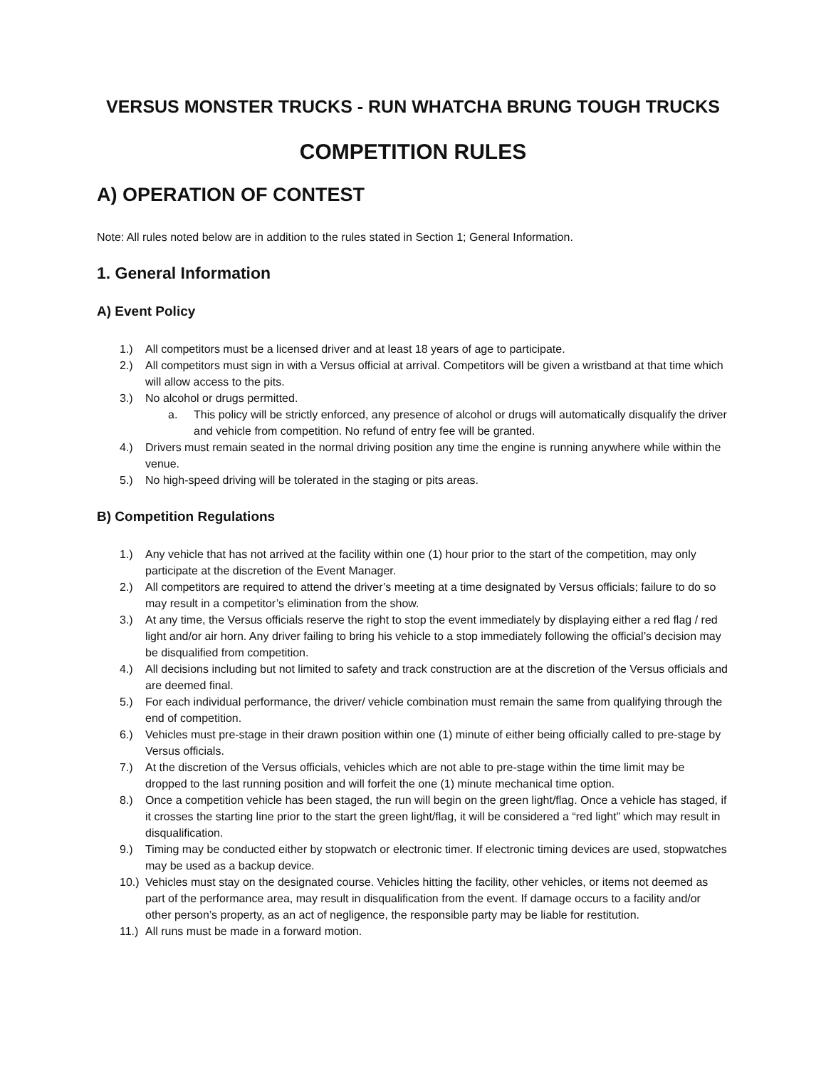VERSUS MONSTER TRUCKS - RUN WHATCHA BRUNG TOUGH TRUCKS
COMPETITION RULES
A) OPERATION OF CONTEST
Note: All rules noted below are in addition to the rules stated in Section 1; General Information.
1. General Information
A) Event Policy
1.) All competitors must be a licensed driver and at least 18 years of age to participate.
2.) All competitors must sign in with a Versus official at arrival. Competitors will be given a wristband at that time which will allow access to the pits.
3.) No alcohol or drugs permitted.
a. This policy will be strictly enforced, any presence of alcohol or drugs will automatically disqualify the driver and vehicle from competition. No refund of entry fee will be granted.
4.) Drivers must remain seated in the normal driving position any time the engine is running anywhere while within the venue.
5.) No high-speed driving will be tolerated in the staging or pits areas.
B) Competition Regulations
1.) Any vehicle that has not arrived at the facility within one (1) hour prior to the start of the competition, may only participate at the discretion of the Event Manager.
2.) All competitors are required to attend the driver’s meeting at a time designated by Versus officials; failure to do so may result in a competitor’s elimination from the show.
3.) At any time, the Versus officials reserve the right to stop the event immediately by displaying either a red flag / red light and/or air horn. Any driver failing to bring his vehicle to a stop immediately following the official’s decision may be disqualified from competition.
4.) All decisions including but not limited to safety and track construction are at the discretion of the Versus officials and are deemed final.
5.) For each individual performance, the driver/ vehicle combination must remain the same from qualifying through the end of competition.
6.) Vehicles must pre-stage in their drawn position within one (1) minute of either being officially called to pre-stage by Versus officials.
7.) At the discretion of the Versus officials, vehicles which are not able to pre-stage within the time limit may be dropped to the last running position and will forfeit the one (1) minute mechanical time option.
8.) Once a competition vehicle has been staged, the run will begin on the green light/flag. Once a vehicle has staged, if it crosses the starting line prior to the start the green light/flag, it will be considered a “red light” which may result in disqualification.
9.) Timing may be conducted either by stopwatch or electronic timer. If electronic timing devices are used, stopwatches may be used as a backup device.
10.) Vehicles must stay on the designated course. Vehicles hitting the facility, other vehicles, or items not deemed as part of the performance area, may result in disqualification from the event. If damage occurs to a facility and/or other person’s property, as an act of negligence, the responsible party may be liable for restitution.
11.) All runs must be made in a forward motion.